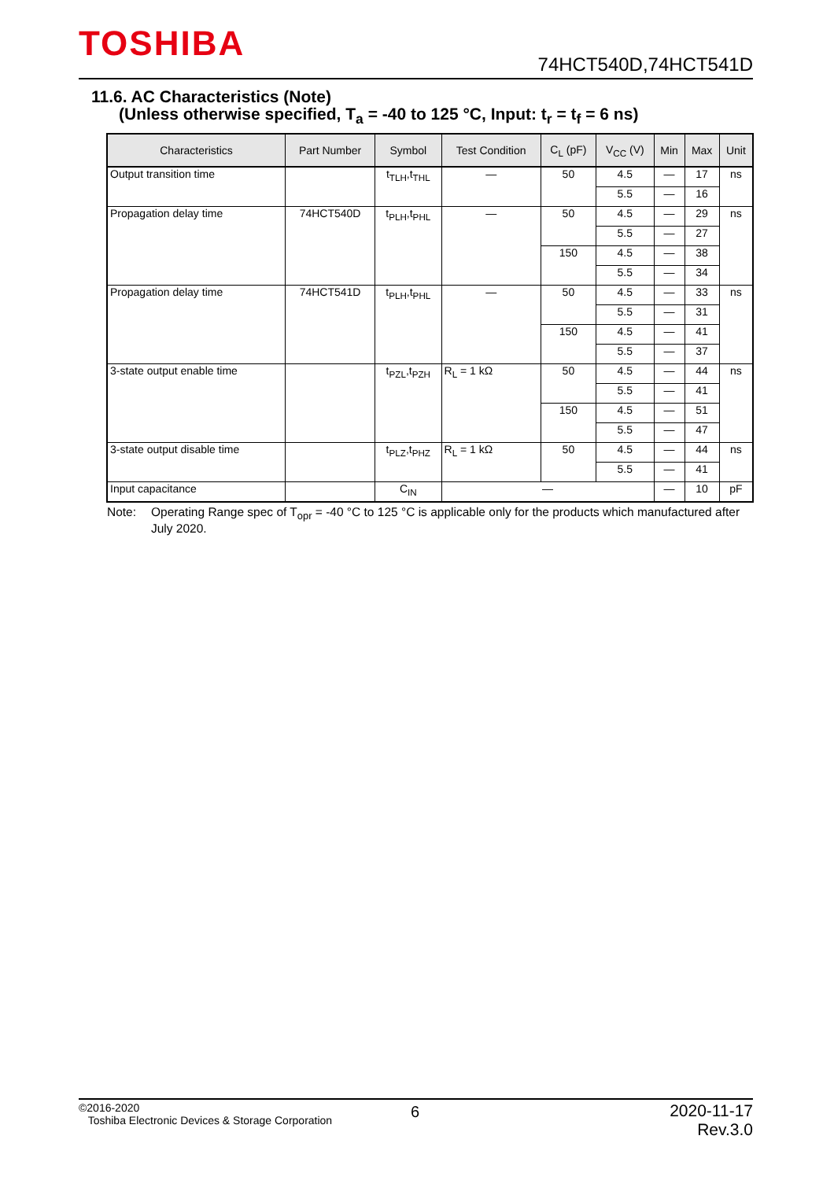TOSHIBA 74HCT540D,74HCT541D
11.6. AC Characteristics (Note)
(Unless otherwise specified, T<sub>a</sub> = -40 to 125 °C, Input: t<sub>r</sub> = t<sub>f</sub> = 6 ns)
| Characteristics | Part Number | Symbol | Test Condition | C<sub>L</sub> (pF) | V<sub>CC</sub> (V) | Min | Max | Unit |
| --- | --- | --- | --- | --- | --- | --- | --- | --- |
| Output transition time | | t<sub>TLH</sub>,t<sub>THL</sub> | — | 50 | 4.5 | — | 17 | ns |
| | | | | | 5.5 | — | 16 | |
| Propagation delay time | 74HCT540D | t<sub>PLH</sub>,t<sub>PHL</sub> | — | 50 | 4.5 | — | 29 | ns |
| | | | | | 5.5 | — | 27 | |
| | | | | 150 | 4.5 | — | 38 | |
| | | | | | 5.5 | — | 34 | |
| Propagation delay time | 74HCT541D | t<sub>PLH</sub>,t<sub>PHL</sub> | — | 50 | 4.5 | — | 33 | ns |
| | | | | | 5.5 | — | 31 | |
| | | | | 150 | 4.5 | — | 41 | |
| | | | | | 5.5 | — | 37 | |
| 3-state output enable time | | t<sub>PZL</sub>,t<sub>PZH</sub> | R<sub>L</sub> = 1 kΩ | 50 | 4.5 | — | 44 | ns |
| | | | | | 5.5 | — | 41 | |
| | | | | 150 | 4.5 | — | 51 | |
| | | | | | 5.5 | — | 47 | |
| 3-state output disable time | | t<sub>PLZ</sub>,t<sub>PHZ</sub> | R<sub>L</sub> = 1 kΩ | 50 | 4.5 | — | 44 | ns |
| | | | | | 5.5 | — | 41 | |
| Input capacitance | | C<sub>IN</sub> | — | | | — | 10 | pF |
Note: Operating Range spec of T<sub>opr</sub> = -40 °C to 125 °C is applicable only for the products which manufactured after July 2020.
©2016-2020
Toshiba Electronic Devices & Storage Corporation
6
2020-11-17
Rev.3.0